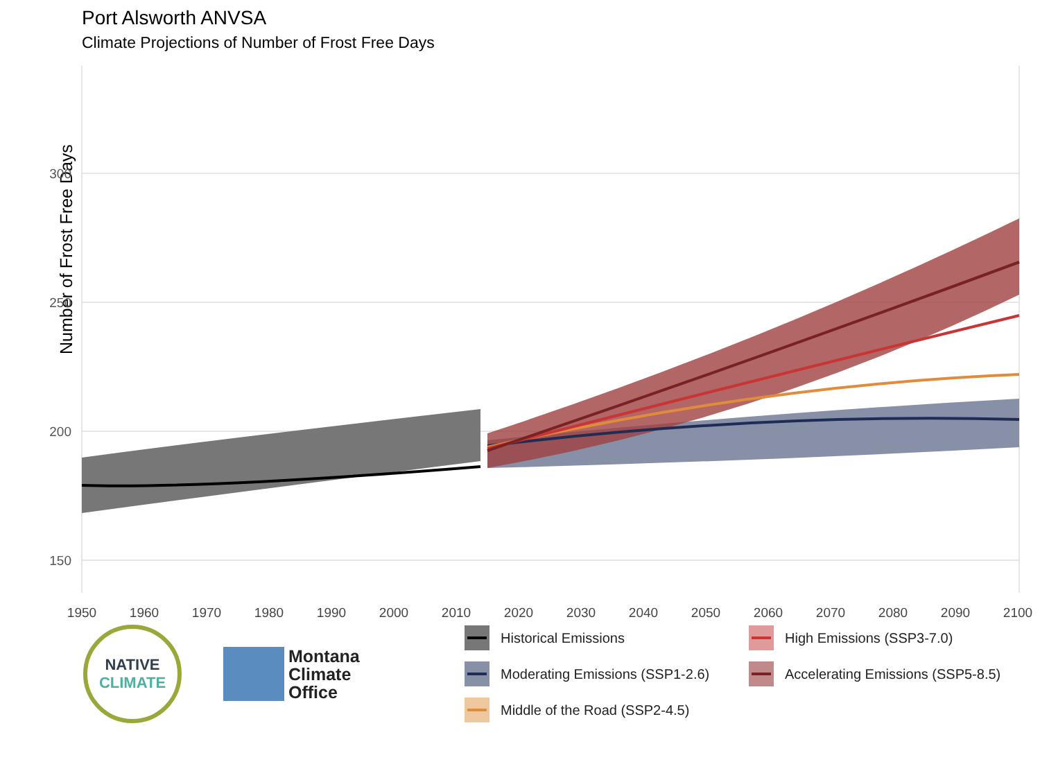Port Alsworth ANVSA
Climate Projections of Number of Frost Free Days
Number of Frost Free Days
300
250
200
150
1950
1960
1970
1980
1990
2000
2010
2020
2030
2040
2050
2060
2070
2080
2090
2100
NATIVE
CLIMATE
Montana
Climate
Office
Historical Emissions
High Emissions (SSP3-7.0)
Moderating Emissions (SSP1-2.6)
Accelerating Emissions (SSP5-8.5)
Middle of the Road (SSP2-4.5)